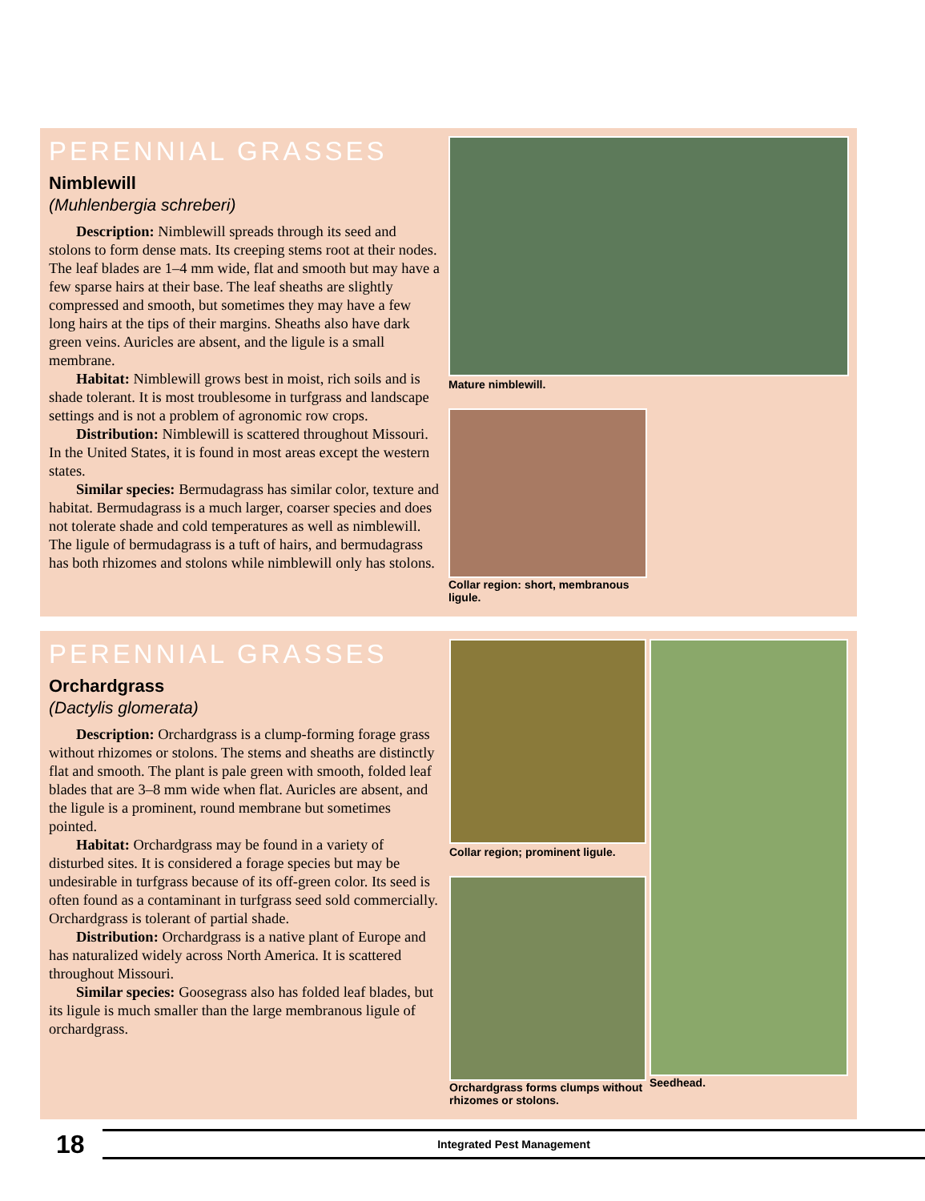PERENNIAL GRASSES
Nimblewill
(Muhlenbergia schreberi)
Description: Nimblewill spreads through its seed and stolons to form dense mats. Its creeping stems root at their nodes. The leaf blades are 1–4 mm wide, flat and smooth but may have a few sparse hairs at their base. The leaf sheaths are slightly compressed and smooth, but sometimes they may have a few long hairs at the tips of their margins. Sheaths also have dark green veins. Auricles are absent, and the ligule is a small membrane.
Habitat: Nimblewill grows best in moist, rich soils and is shade tolerant. It is most troublesome in turfgrass and landscape settings and is not a problem of agronomic row crops.
Distribution: Nimblewill is scattered throughout Missouri. In the United States, it is found in most areas except the western states.
Similar species: Bermudagrass has similar color, texture and habitat. Bermudagrass is a much larger, coarser species and does not tolerate shade and cold temperatures as well as nimblewill. The ligule of bermudagrass is a tuft of hairs, and bermudagrass has both rhizomes and stolons while nimblewill only has stolons.
Mature nimblewill.
Collar region: short, membranous
ligule.
PERENNIAL GRASSES
Orchardgrass
(Dactylis glomerata)
Description: Orchardgrass is a clump-forming forage grass without rhizomes or stolons. The stems and sheaths are distinctly flat and smooth. The plant is pale green with smooth, folded leaf blades that are 3–8 mm wide when flat. Auricles are absent, and the ligule is a prominent, round membrane but sometimes pointed.
Habitat: Orchardgrass may be found in a variety of disturbed sites. It is considered a forage species but may be undesirable in turfgrass because of its off-green color. Its seed is often found as a contaminant in turfgrass seed sold commercially. Orchardgrass is tolerant of partial shade.
Distribution: Orchardgrass is a native plant of Europe and has naturalized widely across North America. It is scattered throughout Missouri.
Similar species: Goosegrass also has folded leaf blades, but its ligule is much smaller than the large membranous ligule of orchardgrass.
Collar region; prominent ligule.
Orchardgrass forms clumps without rhizomes or stolons.
Seedhead.
18
Integrated Pest Management